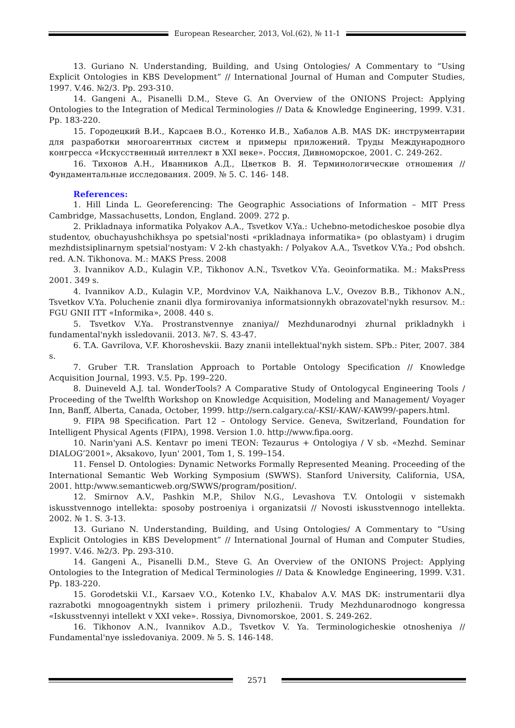European Researcher, 2013, Vol.(62), № 11-1
13. Guriano N. Understanding, Building, and Using Ontologies/ A Commentary to “Using Explicit Ontologies in KBS Development” // International Journal of Human and Computer Studies, 1997. V.46. №2/3. Pp. 293-310.
14. Gangeni A., Pisanelli D.M., Steve G. An Overview of the ONIONS Project: Applying Ontologies to the Integration of Medical Terminologies // Data & Knowledge Engineering, 1999. V.31. Pp. 183-220.
15. Городецкий В.И., Карсаев В.О., Котенко И.В., Хабалов А.В. MAS DK: инструментарии для разработки многоагентных систем и примеры приложений. Труды Международного конгресса «Искусственный интеллект в XXI веке». Россия, Дивноморское, 2001. С. 249-262.
16. Тихонов А.Н., Иванников А.Д., Цветков В. Я. Терминологические отношения // Фундаментальные исследования. 2009. № 5. С. 146- 148.
References:
1. Hill Linda L. Georeferencing: The Geographic Associations of Information – MIT Press Cambridge, Massachusetts, London, England. 2009. 272 p.
2. Prikladnaya informatika Polyakov A.A., Tsvetkov V.Ya.: Uchebno-metodicheskoe posobie dlya studentov, obuchayushchikhsya po spetsial'nosti «prikladnaya informatika» (po oblastyam) i drugim mezhdistsiplinarnym spetsial'nostyam: V 2-kh chastyakh: / Polyakov A.A., Tsvetkov V.Ya.; Pod obshch. red. A.N. Tikhonova. M.: MAKS Press. 2008
3. Ivannikov A.D., Kulagin V.P., Tikhonov A.N., Tsvetkov V.Ya. Geoinformatika. M.: MaksPress 2001. 349 s.
4. Ivannikov A.D., Kulagin V.P., Mordvinov V.A, Naikhanova L.V., Ovezov B.B., Tikhonov A.N., Tsvetkov V.Ya. Poluchenie znanii dlya formirovaniya informatsionnykh obrazovatel'nykh resursov. M.: FGU GNII ITT «Informika», 2008. 440 s.
5. Tsvetkov V.Ya. Prostranstvennye znaniya// Mezhdunarodnyi zhurnal prikladnykh i fundamental'nykh issledovanii. 2013. №7. S. 43-47.
6. T.A. Gavrilova, V.F. Khoroshevskii. Bazy znanii intellektual'nykh sistem. SPb.: Piter, 2007. 384 s.
7. Gruber T.R. Translation Approach to Portable Ontology Specification // Knowledge Acquisition Journal, 1993. V.5. Pp. 199–220.
8. Duineveld A.J. tal. WonderTools? A Comparative Study of Ontologycal Engineering Tools / Proceeding of the Twelfth Workshop on Knowledge Acquisition, Modeling and Management/ Voyager Inn, Banff, Alberta, Canada, October, 1999. http://sern.calgary.ca/-KSI/-KAW/-KAW99/-papers.html.
9. FIPA 98 Specification. Part 12 – Ontology Service. Geneva, Switzerland, Foundation for Intelligent Physical Agents (FIPA), 1998. Version 1.0. http://www.fipa.oorg.
10. Narin'yani A.S. Kentavr po imeni TEON: Tezaurus + Ontologiya / V sb. «Mezhd. Seminar DIALOG’2001», Aksakovo, Iyun' 2001, Tom 1, S. 199–154.
11. Fensel D. Ontologies: Dynamic Networks Formally Represented Meaning. Proceeding of the International Semantic Web Working Symposium (SWWS). Stanford University, California, USA, 2001. http:/www.semanticweb.org/SWWS/program/position/.
12. Smirnov A.V., Pashkin M.P., Shilov N.G., Levashova T.V. Ontologii v sistemakh iskusstvennogo intellekta: sposoby postroeniya i organizatsii // Novosti iskusstvennogo intellekta. 2002. № 1. S. 3-13.
13. Guriano N. Understanding, Building, and Using Ontologies/ A Commentary to “Using Explicit Ontologies in KBS Development” // International Journal of Human and Computer Studies, 1997. V.46. №2/3. Pp. 293-310.
14. Gangeni A., Pisanelli D.M., Steve G. An Overview of the ONIONS Project: Applying Ontologies to the Integration of Medical Terminologies // Data & Knowledge Engineering, 1999. V.31. Pp. 183-220.
15. Gorodetskii V.I., Karsaev V.O., Kotenko I.V., Khabalov A.V. MAS DK: instrumentarii dlya razrabotki mnogoagentnykh sistem i primery prilozhenii. Trudy Mezhdunarodnogo kongressa «Iskusstvennyi intellekt v XXI veke». Rossiya, Divnomorskoe, 2001. S. 249-262.
16. Tikhonov A.N., Ivannikov A.D., Tsvetkov V. Ya. Terminologicheskie otnosheniya // Fundamental'nye issledovaniya. 2009. № 5. S. 146-148.
2571